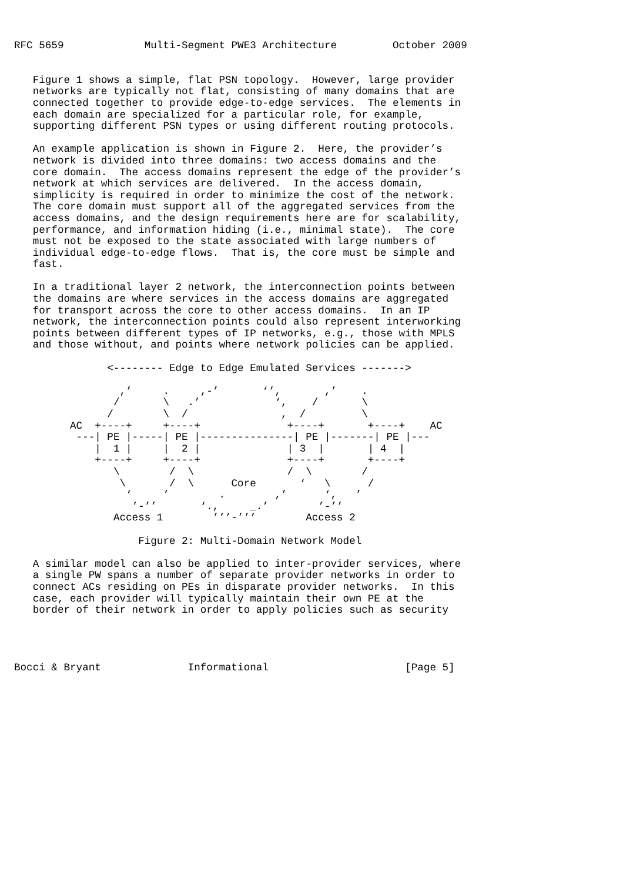RFC 5659             Multi-Segment PWE3 Architecture         October 2009


   Figure 1 shows a simple, flat PSN topology.  However, large provider
   networks are typically not flat, consisting of many domains that are
   connected together to provide edge-to-edge services.  The elements in
   each domain are specialized for a particular role, for example,
   supporting different PSN types or using different routing protocols.

   An example application is shown in Figure 2.  Here, the provider’s
   network is divided into three domains: two access domains and the
   core domain.  The access domains represent the edge of the provider’s
   network at which services are delivered.  In the access domain,
   simplicity is required in order to minimize the cost of the network.
   The core domain must support all of the aggregated services from the
   access domains, and the design requirements here are for scalability,
   performance, and information hiding (i.e., minimal state).  The core
   must not be exposed to the state associated with large numbers of
   individual edge-to-edge flows.  That is, the core must be simple and
   fast.

   In a traditional layer 2 network, the interconnection points between
   the domains are where services in the access domains are aggregated
   for transport across the core to other access domains.  In an IP
   network, the interconnection points could also represent interworking
   points between different types of IP networks, e.g., those with MPLS
   and those without, and points where network policies can be applied.

               <-------- Edge to Edge Emulated Services ------->

                 ,’     .     ,-’       ‘’,       ,’    .
                /       \   .’            ‘,    /       \
               /        \  /               ,  /         \
         AC  +----+     +----+              +----+       +----+    AC
          ---| PE |-----| PE |---------------| PE |-------| PE |---
             |  1 |     |  2 |              | 3  |       | 4  |
             +----+     +----+              +----+       +----+
                \        /  \               /  \        /
                 \       /  \      Core       ‘   \      /
                  ‘     ’        .        ,’      ‘,   ’
                   ’-’’       ‘.,     _.’        ’-’’
                Access 1        ’’’-’’’        Access 2

                    Figure 2: Multi-Domain Network Model

   A similar model can also be applied to inter-provider services, where
   a single PW spans a number of separate provider networks in order to
   connect ACs residing on PEs in disparate provider networks.  In this
   case, each provider will typically maintain their own PE at the
   border of their network in order to apply policies such as security




Bocci & Bryant              Informational                      [Page 5]